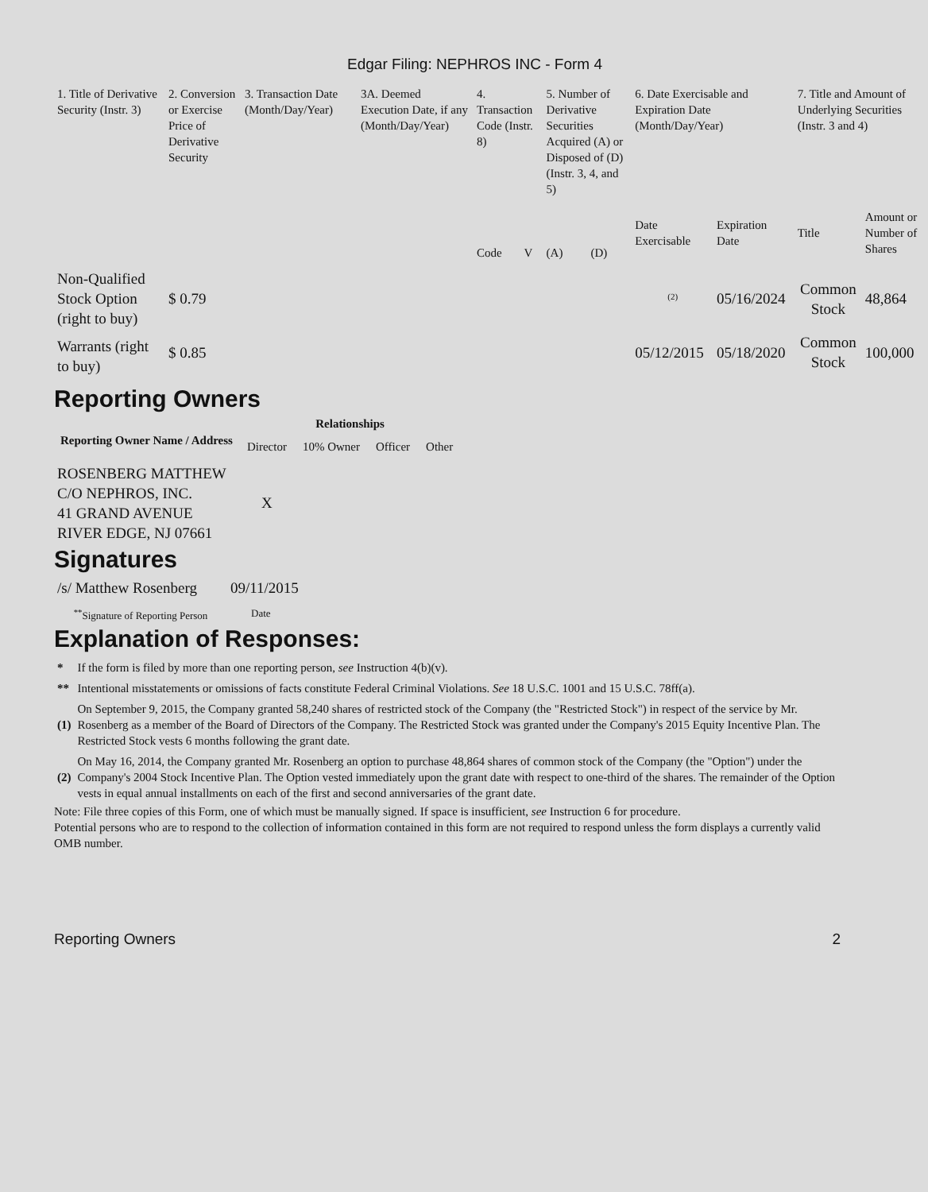Edgar Filing: NEPHROS INC - Form 4
| 1. Title of Derivative Security (Instr. 3) | 2. Conversion or Exercise Price of Derivative Security | 3. Transaction Date (Month/Day/Year) | 3A. Deemed Execution Date, if any (Month/Day/Year) | 4. Transaction Code (Instr. 8) | | 5. Number of Derivative Securities Acquired (A) or Disposed of (D) (Instr. 3, 4, and 5) | | 6. Date Exercisable and Expiration Date (Month/Day/Year) | | 7. Title and Amount of Underlying Securities (Instr. 3 and 4) | |
| | | | | Code | V | (A) | (D) | Date Exercisable | Expiration Date | Title | Amount or Number of Shares |
| Non-Qualified Stock Option (right to buy) | $ 0.79 | | | | | | | <sup>(2)</sup> | 05/16/2024 | Common Stock | 48,864 |
| Warrants (right to buy) | $ 0.85 | | | | | | | 05/12/2015 | 05/18/2020 | Common Stock | 100,000 |
Reporting Owners
| Reporting Owner Name / Address | Relationships | | | |
| --- | --- | --- | --- | --- |
| | Director | 10% Owner | Officer | Other |
| ROSENBERG MATTHEW C/O NEPHROS, INC. 41 GRAND AVENUE RIVER EDGE, NJ 07661 | X | | | |
Signatures
| /s/ Matthew Rosenberg | 09/11/2015 |
| <sup>**</sup> Signature of Reporting Person | Date |
Explanation of Responses:
| * | If the form is filed by more than one reporting person, see Instruction 4(b)(v). |
| ** | Intentional misstatements or omissions of facts constitute Federal Criminal Violations. See 18 U.S.C. 1001 and 15 U.S.C. 78ff(a). |
| (1) | On September 9, 2015, the Company granted 58,240 shares of restricted stock of the Company (the "Restricted Stock") in respect of the service by Mr. Rosenberg as a member of the Board of Directors of the Company. The Restricted Stock was granted under the Company's 2015 Equity Incentive Plan. The Restricted Stock vests 6 months following the grant date. |
| (2) | On May 16, 2014, the Company granted Mr. Rosenberg an option to purchase 48,864 shares of common stock of the Company (the "Option") under the Company's 2004 Stock Incentive Plan. The Option vested immediately upon the grant date with respect to one-third of the shares. The remainder of the Option vests in equal annual installments on each of the first and second anniversaries of the grant date. |
Note: File three copies of this Form, one of which must be manually signed. If space is insufficient, see Instruction 6 for procedure.
Potential persons who are to respond to the collection of information contained in this form are not required to respond unless the form displays a currently valid OMB number.
Reporting Owners 2